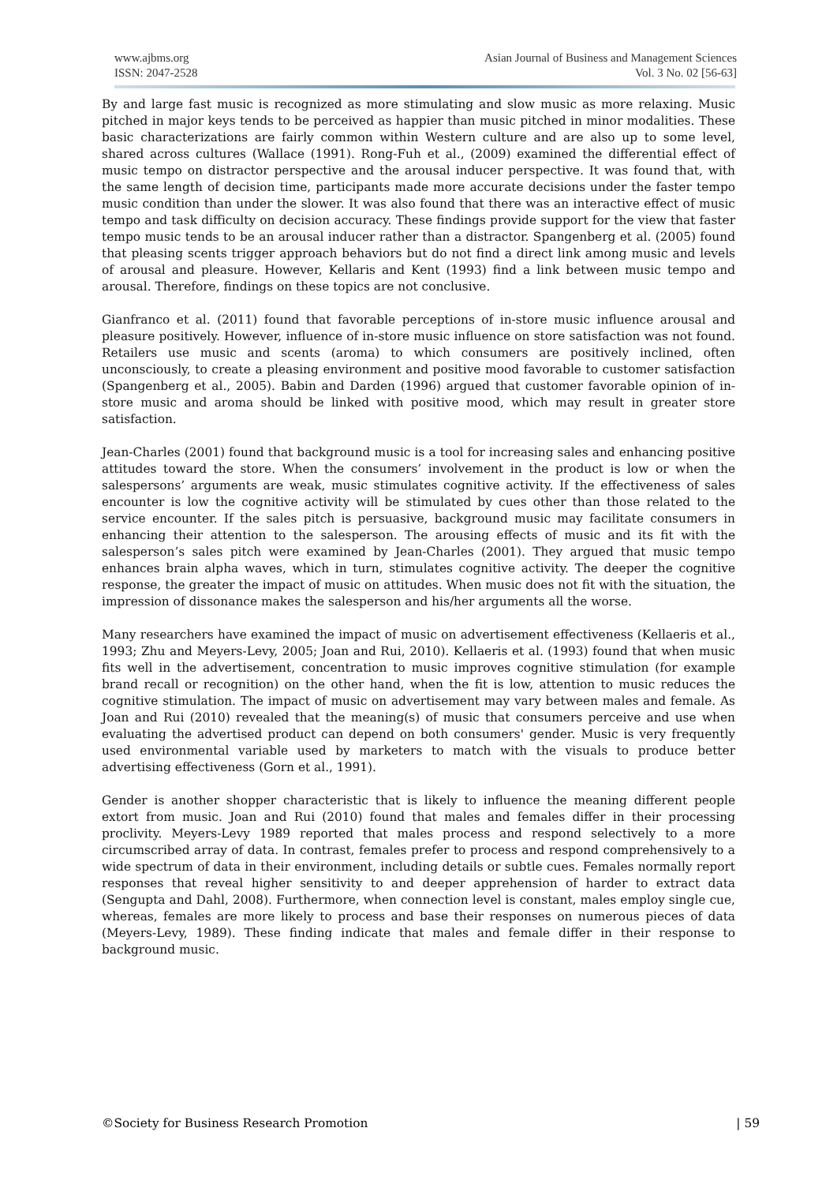www.ajbms.org
ISSN: 2047-2528
Asian Journal of Business and Management Sciences
Vol. 3 No. 02 [56-63]
By and large fast music is recognized as more stimulating and slow music as more relaxing. Music pitched in major keys tends to be perceived as happier than music pitched in minor modalities. These basic characterizations are fairly common within Western culture and are also up to some level, shared across cultures (Wallace (1991). Rong-Fuh et al., (2009) examined the differential effect of music tempo on distractor perspective and the arousal inducer perspective. It was found that, with the same length of decision time, participants made more accurate decisions under the faster tempo music condition than under the slower. It was also found that there was an interactive effect of music tempo and task difficulty on decision accuracy. These findings provide support for the view that faster tempo music tends to be an arousal inducer rather than a distractor. Spangenberg et al. (2005) found that pleasing scents trigger approach behaviors but do not find a direct link among music and levels of arousal and pleasure. However, Kellaris and Kent (1993) find a link between music tempo and arousal. Therefore, findings on these topics are not conclusive.
Gianfranco et al. (2011) found that favorable perceptions of in-store music influence arousal and pleasure positively. However, influence of in-store music influence on store satisfaction was not found. Retailers use music and scents (aroma) to which consumers are positively inclined, often unconsciously, to create a pleasing environment and positive mood favorable to customer satisfaction (Spangenberg et al., 2005). Babin and Darden (1996) argued that customer favorable opinion of in-store music and aroma should be linked with positive mood, which may result in greater store satisfaction.
Jean-Charles (2001) found that background music is a tool for increasing sales and enhancing positive attitudes toward the store. When the consumers’ involvement in the product is low or when the salespersons’ arguments are weak, music stimulates cognitive activity. If the effectiveness of sales encounter is low the cognitive activity will be stimulated by cues other than those related to the service encounter. If the sales pitch is persuasive, background music may facilitate consumers in enhancing their attention to the salesperson. The arousing effects of music and its fit with the salesperson’s sales pitch were examined by Jean-Charles (2001). They argued that music tempo enhances brain alpha waves, which in turn, stimulates cognitive activity. The deeper the cognitive response, the greater the impact of music on attitudes. When music does not fit with the situation, the impression of dissonance makes the salesperson and his/her arguments all the worse.
Many researchers have examined the impact of music on advertisement effectiveness (Kellaeris et al., 1993; Zhu and Meyers-Levy, 2005; Joan and Rui, 2010). Kellaeris et al. (1993) found that when music fits well in the advertisement, concentration to music improves cognitive stimulation (for example brand recall or recognition) on the other hand, when the fit is low, attention to music reduces the cognitive stimulation. The impact of music on advertisement may vary between males and female. As Joan and Rui (2010) revealed that the meaning(s) of music that consumers perceive and use when evaluating the advertised product can depend on both consumers' gender. Music is very frequently used environmental variable used by marketers to match with the visuals to produce better advertising effectiveness (Gorn et al., 1991).
Gender is another shopper characteristic that is likely to influence the meaning different people extort from music. Joan and Rui (2010) found that males and females differ in their processing proclivity. Meyers-Levy 1989 reported that males process and respond selectively to a more circumscribed array of data. In contrast, females prefer to process and respond comprehensively to a wide spectrum of data in their environment, including details or subtle cues. Females normally report responses that reveal higher sensitivity to and deeper apprehension of harder to extract data (Sengupta and Dahl, 2008). Furthermore, when connection level is constant, males employ single cue, whereas, females are more likely to process and base their responses on numerous pieces of data (Meyers-Levy, 1989). These finding indicate that males and female differ in their response to background music.
©Society for Business Research Promotion | 59